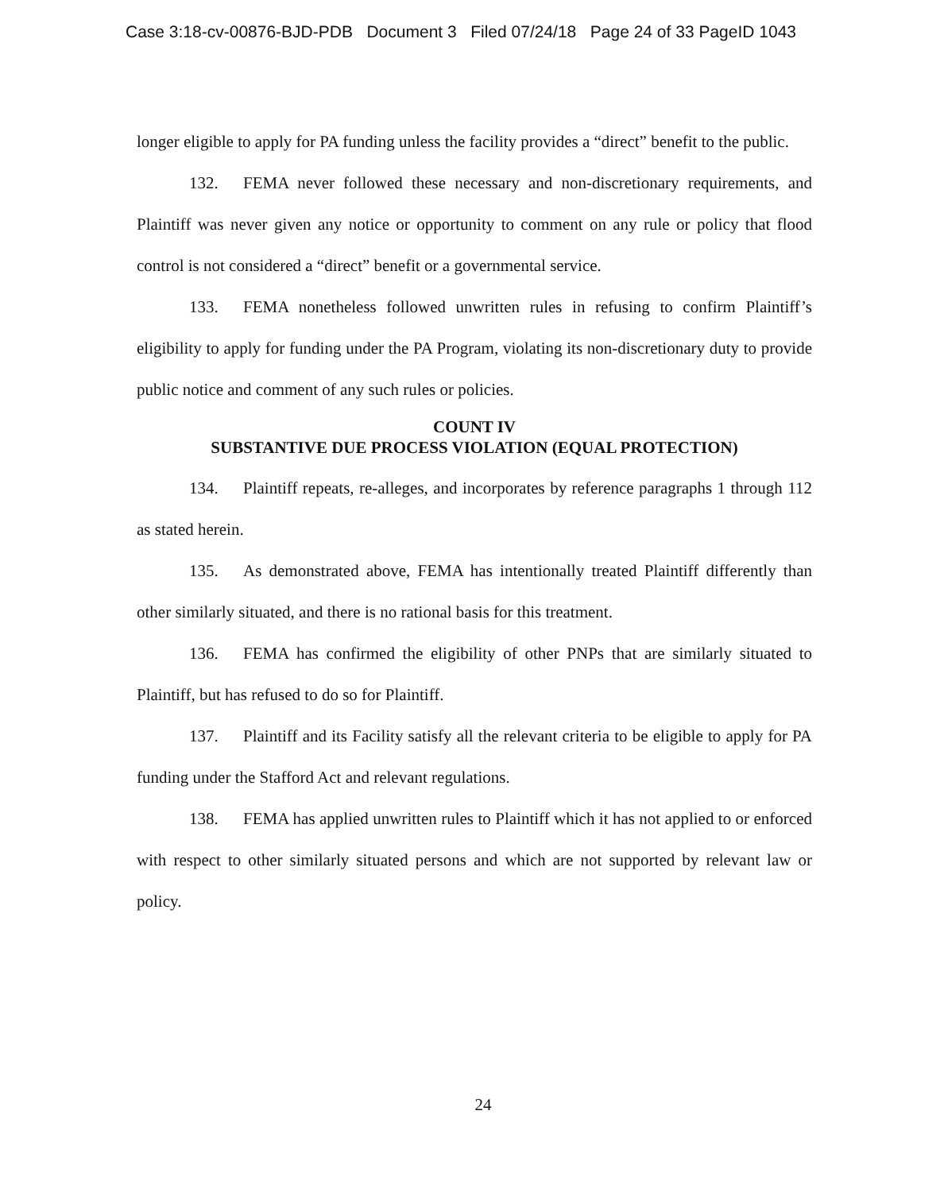Case 3:18-cv-00876-BJD-PDB Document 3 Filed 07/24/18 Page 24 of 33 PageID 1043
longer eligible to apply for PA funding unless the facility provides a “direct” benefit to the public.
132. FEMA never followed these necessary and non-discretionary requirements, and Plaintiff was never given any notice or opportunity to comment on any rule or policy that flood control is not considered a “direct” benefit or a governmental service.
133. FEMA nonetheless followed unwritten rules in refusing to confirm Plaintiff’s eligibility to apply for funding under the PA Program, violating its non-discretionary duty to provide public notice and comment of any such rules or policies.
COUNT IV
SUBSTANTIVE DUE PROCESS VIOLATION (EQUAL PROTECTION)
134. Plaintiff repeats, re-alleges, and incorporates by reference paragraphs 1 through 112 as stated herein.
135. As demonstrated above, FEMA has intentionally treated Plaintiff differently than other similarly situated, and there is no rational basis for this treatment.
136. FEMA has confirmed the eligibility of other PNPs that are similarly situated to Plaintiff, but has refused to do so for Plaintiff.
137. Plaintiff and its Facility satisfy all the relevant criteria to be eligible to apply for PA funding under the Stafford Act and relevant regulations.
138. FEMA has applied unwritten rules to Plaintiff which it has not applied to or enforced with respect to other similarly situated persons and which are not supported by relevant law or policy.
24